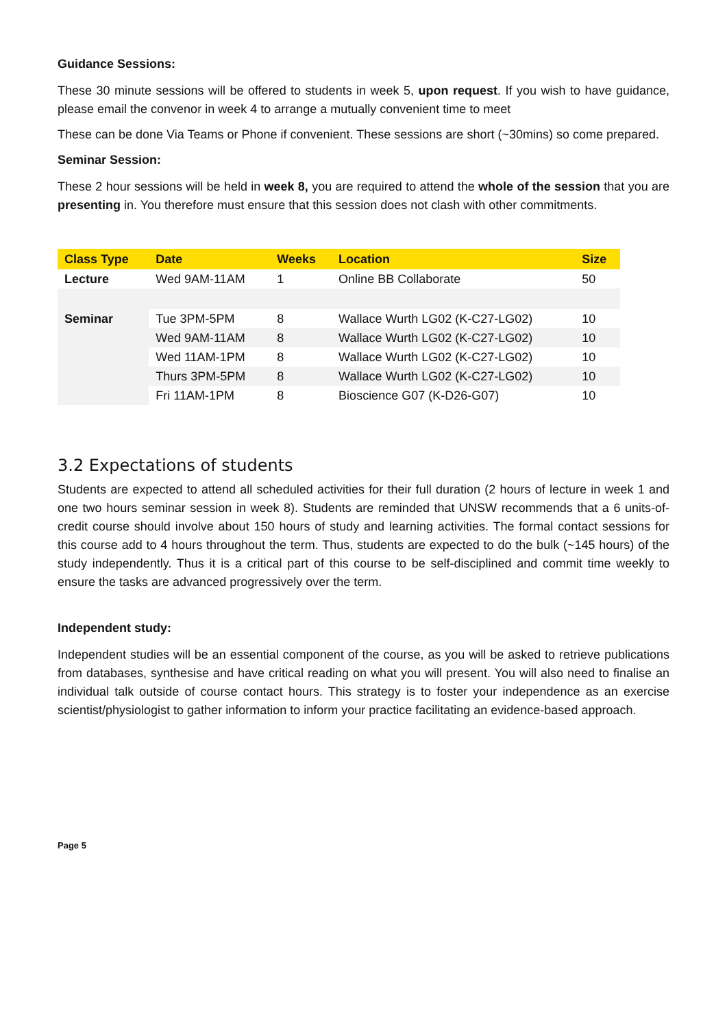Guidance Sessions:
These 30 minute sessions will be offered to students in week 5, upon request. If you wish to have guidance, please email the convenor in week 4 to arrange a mutually convenient time to meet
These can be done Via Teams or Phone if convenient. These sessions are short (~30mins) so come prepared.
Seminar Session:
These 2 hour sessions will be held in week 8, you are required to attend the whole of the session that you are presenting in. You therefore must ensure that this session does not clash with other commitments.
| Class Type | Date | Weeks | Location | Size |
| --- | --- | --- | --- | --- |
| Lecture | Wed 9AM-11AM | 1 | Online BB Collaborate | 50 |
| Seminar | Tue 3PM-5PM | 8 | Wallace Wurth LG02 (K-C27-LG02) | 10 |
| | Wed 9AM-11AM | 8 | Wallace Wurth LG02 (K-C27-LG02) | 10 |
| | Wed 11AM-1PM | 8 | Wallace Wurth LG02 (K-C27-LG02) | 10 |
| | Thurs 3PM-5PM | 8 | Wallace Wurth LG02 (K-C27-LG02) | 10 |
| | Fri 11AM-1PM | 8 | Bioscience G07 (K-D26-G07) | 10 |
3.2 Expectations of students
Students are expected to attend all scheduled activities for their full duration (2 hours of lecture in week 1 and one two hours seminar session in week 8). Students are reminded that UNSW recommends that a 6 units-of-credit course should involve about 150 hours of study and learning activities. The formal contact sessions for this course add to 4 hours throughout the term. Thus, students are expected to do the bulk (~145 hours) of the study independently. Thus it is a critical part of this course to be self-disciplined and commit time weekly to ensure the tasks are advanced progressively over the term.
Independent study:
Independent studies will be an essential component of the course, as you will be asked to retrieve publications from databases, synthesise and have critical reading on what you will present. You will also need to finalise an individual talk outside of course contact hours. This strategy is to foster your independence as an exercise scientist/physiologist to gather information to inform your practice facilitating an evidence-based approach.
Page 5